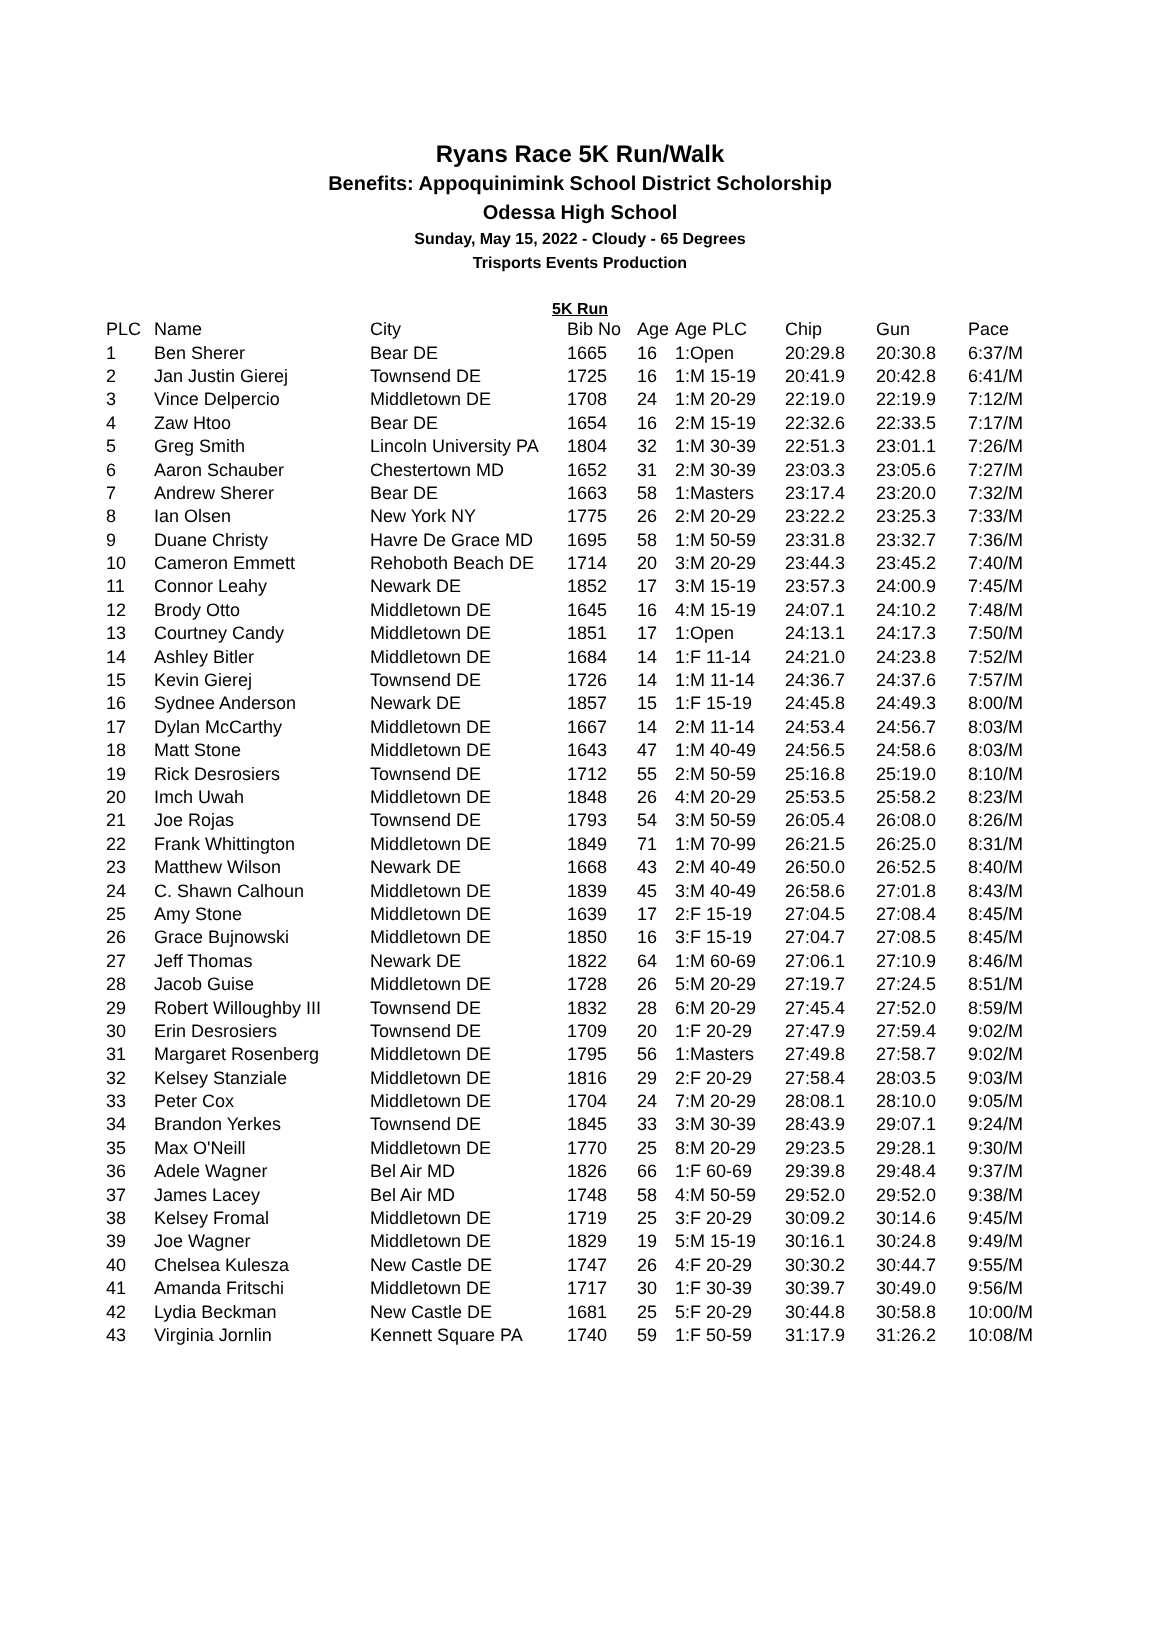Ryans Race 5K Run/Walk
Benefits: Appoquinimink School District Scholorship
Odessa High School
Sunday, May 15, 2022 - Cloudy - 65 Degrees
Trisports Events Production
5K Run
| PLC | Name | City | Bib No | Age | Age PLC | Chip | Gun | Pace |
| --- | --- | --- | --- | --- | --- | --- | --- | --- |
| 1 | Ben Sherer | Bear DE | 1665 | 16 | 1:Open | 20:29.8 | 20:30.8 | 6:37/M |
| 2 | Jan Justin Gierej | Townsend DE | 1725 | 16 | 1:M 15-19 | 20:41.9 | 20:42.8 | 6:41/M |
| 3 | Vince Delpercio | Middletown DE | 1708 | 24 | 1:M 20-29 | 22:19.0 | 22:19.9 | 7:12/M |
| 4 | Zaw Htoo | Bear DE | 1654 | 16 | 2:M 15-19 | 22:32.6 | 22:33.5 | 7:17/M |
| 5 | Greg Smith | Lincoln University PA | 1804 | 32 | 1:M 30-39 | 22:51.3 | 23:01.1 | 7:26/M |
| 6 | Aaron Schauber | Chestertown MD | 1652 | 31 | 2:M 30-39 | 23:03.3 | 23:05.6 | 7:27/M |
| 7 | Andrew Sherer | Bear DE | 1663 | 58 | 1:Masters | 23:17.4 | 23:20.0 | 7:32/M |
| 8 | Ian Olsen | New York NY | 1775 | 26 | 2:M 20-29 | 23:22.2 | 23:25.3 | 7:33/M |
| 9 | Duane Christy | Havre De Grace MD | 1695 | 58 | 1:M 50-59 | 23:31.8 | 23:32.7 | 7:36/M |
| 10 | Cameron Emmett | Rehoboth Beach DE | 1714 | 20 | 3:M 20-29 | 23:44.3 | 23:45.2 | 7:40/M |
| 11 | Connor Leahy | Newark DE | 1852 | 17 | 3:M 15-19 | 23:57.3 | 24:00.9 | 7:45/M |
| 12 | Brody Otto | Middletown DE | 1645 | 16 | 4:M 15-19 | 24:07.1 | 24:10.2 | 7:48/M |
| 13 | Courtney Candy | Middletown DE | 1851 | 17 | 1:Open | 24:13.1 | 24:17.3 | 7:50/M |
| 14 | Ashley Bitler | Middletown DE | 1684 | 14 | 1:F 11-14 | 24:21.0 | 24:23.8 | 7:52/M |
| 15 | Kevin Gierej | Townsend DE | 1726 | 14 | 1:M 11-14 | 24:36.7 | 24:37.6 | 7:57/M |
| 16 | Sydnee Anderson | Newark DE | 1857 | 15 | 1:F 15-19 | 24:45.8 | 24:49.3 | 8:00/M |
| 17 | Dylan McCarthy | Middletown DE | 1667 | 14 | 2:M 11-14 | 24:53.4 | 24:56.7 | 8:03/M |
| 18 | Matt Stone | Middletown DE | 1643 | 47 | 1:M 40-49 | 24:56.5 | 24:58.6 | 8:03/M |
| 19 | Rick Desrosiers | Townsend DE | 1712 | 55 | 2:M 50-59 | 25:16.8 | 25:19.0 | 8:10/M |
| 20 | Imch Uwah | Middletown DE | 1848 | 26 | 4:M 20-29 | 25:53.5 | 25:58.2 | 8:23/M |
| 21 | Joe Rojas | Townsend DE | 1793 | 54 | 3:M 50-59 | 26:05.4 | 26:08.0 | 8:26/M |
| 22 | Frank Whittington | Middletown DE | 1849 | 71 | 1:M 70-99 | 26:21.5 | 26:25.0 | 8:31/M |
| 23 | Matthew Wilson | Newark DE | 1668 | 43 | 2:M 40-49 | 26:50.0 | 26:52.5 | 8:40/M |
| 24 | C. Shawn Calhoun | Middletown DE | 1839 | 45 | 3:M 40-49 | 26:58.6 | 27:01.8 | 8:43/M |
| 25 | Amy Stone | Middletown DE | 1639 | 17 | 2:F 15-19 | 27:04.5 | 27:08.4 | 8:45/M |
| 26 | Grace Bujnowski | Middletown DE | 1850 | 16 | 3:F 15-19 | 27:04.7 | 27:08.5 | 8:45/M |
| 27 | Jeff Thomas | Newark DE | 1822 | 64 | 1:M 60-69 | 27:06.1 | 27:10.9 | 8:46/M |
| 28 | Jacob Guise | Middletown DE | 1728 | 26 | 5:M 20-29 | 27:19.7 | 27:24.5 | 8:51/M |
| 29 | Robert Willoughby III | Townsend DE | 1832 | 28 | 6:M 20-29 | 27:45.4 | 27:52.0 | 8:59/M |
| 30 | Erin Desrosiers | Townsend DE | 1709 | 20 | 1:F 20-29 | 27:47.9 | 27:59.4 | 9:02/M |
| 31 | Margaret Rosenberg | Middletown DE | 1795 | 56 | 1:Masters | 27:49.8 | 27:58.7 | 9:02/M |
| 32 | Kelsey Stanziale | Middletown DE | 1816 | 29 | 2:F 20-29 | 27:58.4 | 28:03.5 | 9:03/M |
| 33 | Peter Cox | Middletown DE | 1704 | 24 | 7:M 20-29 | 28:08.1 | 28:10.0 | 9:05/M |
| 34 | Brandon Yerkes | Townsend DE | 1845 | 33 | 3:M 30-39 | 28:43.9 | 29:07.1 | 9:24/M |
| 35 | Max O'Neill | Middletown DE | 1770 | 25 | 8:M 20-29 | 29:23.5 | 29:28.1 | 9:30/M |
| 36 | Adele Wagner | Bel Air MD | 1826 | 66 | 1:F 60-69 | 29:39.8 | 29:48.4 | 9:37/M |
| 37 | James Lacey | Bel Air MD | 1748 | 58 | 4:M 50-59 | 29:52.0 | 29:52.0 | 9:38/M |
| 38 | Kelsey Fromal | Middletown DE | 1719 | 25 | 3:F 20-29 | 30:09.2 | 30:14.6 | 9:45/M |
| 39 | Joe Wagner | Middletown DE | 1829 | 19 | 5:M 15-19 | 30:16.1 | 30:24.8 | 9:49/M |
| 40 | Chelsea Kulesza | New Castle DE | 1747 | 26 | 4:F 20-29 | 30:30.2 | 30:44.7 | 9:55/M |
| 41 | Amanda Fritschi | Middletown DE | 1717 | 30 | 1:F 30-39 | 30:39.7 | 30:49.0 | 9:56/M |
| 42 | Lydia Beckman | New Castle DE | 1681 | 25 | 5:F 20-29 | 30:44.8 | 30:58.8 | 10:00/M |
| 43 | Virginia Jornlin | Kennett Square PA | 1740 | 59 | 1:F 50-59 | 31:17.9 | 31:26.2 | 10:08/M |